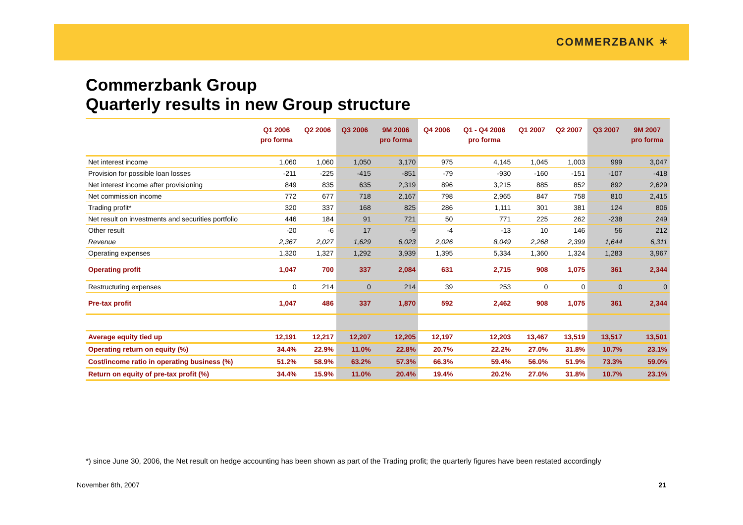COMMERZBANK ✶
Commerzbank Group
Quarterly results in new Group structure
| | Q1 2006 pro forma | Q2 2006 | Q3 2006 | 9M 2006 pro forma | Q4 2006 | Q1 - Q4 2006 pro forma | Q1 2007 | Q2 2007 | Q3 2007 | 9M 2007 pro forma |
| --- | --- | --- | --- | --- | --- | --- | --- | --- | --- | --- |
| Net interest income | 1,060 | 1,060 | 1,050 | 3,170 | 975 | 4,145 | 1,045 | 1,003 | 999 | 3,047 |
| Provision for possible loan losses | -211 | -225 | -415 | -851 | -79 | -930 | -160 | -151 | -107 | -418 |
| Net interest income after provisioning | 849 | 835 | 635 | 2,319 | 896 | 3,215 | 885 | 852 | 892 | 2,629 |
| Net commission income | 772 | 677 | 718 | 2,167 | 798 | 2,965 | 847 | 758 | 810 | 2,415 |
| Trading profit* | 320 | 337 | 168 | 825 | 286 | 1,111 | 301 | 381 | 124 | 806 |
| Net result on investments and securities portfolio | 446 | 184 | 91 | 721 | 50 | 771 | 225 | 262 | -238 | 249 |
| Other result | -20 | -6 | 17 | -9 | -4 | -13 | 10 | 146 | 56 | 212 |
| Revenue | 2,367 | 2,027 | 1,629 | 6,023 | 2,026 | 8,049 | 2,268 | 2,399 | 1,644 | 6,311 |
| Operating expenses | 1,320 | 1,327 | 1,292 | 3,939 | 1,395 | 5,334 | 1,360 | 1,324 | 1,283 | 3,967 |
| Operating profit | 1,047 | 700 | 337 | 2,084 | 631 | 2,715 | 908 | 1,075 | 361 | 2,344 |
| Restructuring expenses | 0 | 214 | 0 | 214 | 39 | 253 | 0 | 0 | 0 | 0 |
| Pre-tax profit | 1,047 | 486 | 337 | 1,870 | 592 | 2,462 | 908 | 1,075 | 361 | 2,344 |
| Average equity tied up | 12,191 | 12,217 | 12,207 | 12,205 | 12,197 | 12,203 | 13,467 | 13,519 | 13,517 | 13,501 |
| Operating return on equity (%) | 34.4% | 22.9% | 11.0% | 22.8% | 20.7% | 22.2% | 27.0% | 31.8% | 10.7% | 23.1% |
| Cost/income ratio in operating business (%) | 51.2% | 58.9% | 63.2% | 57.3% | 66.3% | 59.4% | 56.0% | 51.9% | 73.3% | 59.0% |
| Return on equity of pre-tax profit (%) | 34.4% | 15.9% | 11.0% | 20.4% | 19.4% | 20.2% | 27.0% | 31.8% | 10.7% | 23.1% |
*) since June 30, 2006, the Net result on hedge accounting has been shown as part of the Trading profit; the quarterly figures have been restated accordingly
November 6th, 2007 21